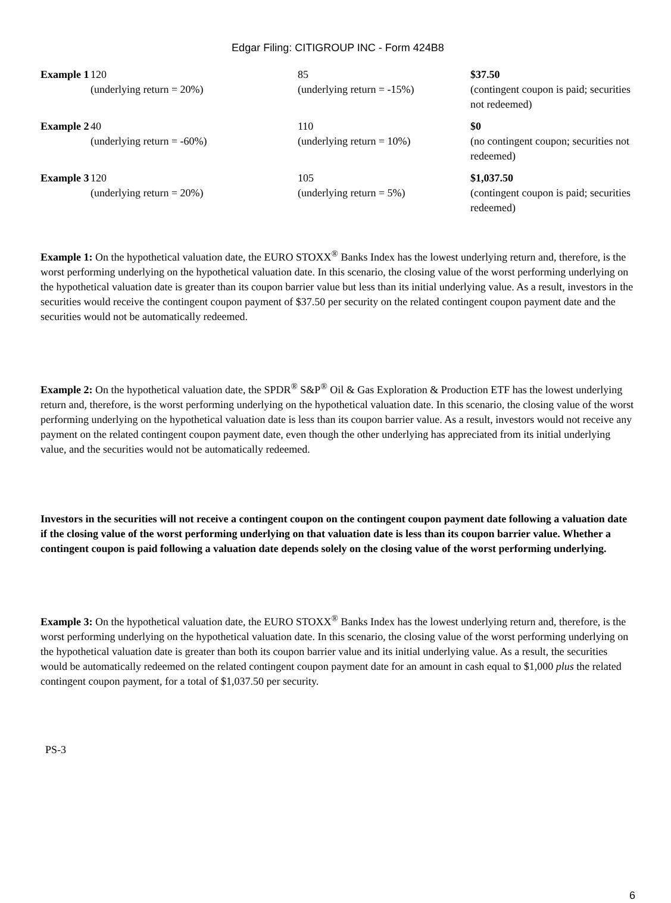Edgar Filing: CITIGROUP INC - Form 424B8
| Example 1 | 120 (underlying return = 20%) | 85 (underlying return = -15%) | $37.50 (contingent coupon is paid; securities not redeemed) |
| Example 2 | 40 (underlying return = -60%) | 110 (underlying return = 10%) | $0 (no contingent coupon; securities not redeemed) |
| Example 3 | 120 (underlying return = 20%) | 105 (underlying return = 5%) | $1,037.50 (contingent coupon is paid; securities redeemed) |
Example 1: On the hypothetical valuation date, the EURO STOXX<sup>®</sup> Banks Index has the lowest underlying return and, therefore, is the worst performing underlying on the hypothetical valuation date. In this scenario, the closing value of the worst performing underlying on the hypothetical valuation date is greater than its coupon barrier value but less than its initial underlying value. As a result, investors in the securities would receive the contingent coupon payment of $37.50 per security on the related contingent coupon payment date and the securities would not be automatically redeemed.
Example 2: On the hypothetical valuation date, the SPDR<sup>®</sup> S&P<sup>®</sup> Oil & Gas Exploration & Production ETF has the lowest underlying return and, therefore, is the worst performing underlying on the hypothetical valuation date. In this scenario, the closing value of the worst performing underlying on the hypothetical valuation date is less than its coupon barrier value. As a result, investors would not receive any payment on the related contingent coupon payment date, even though the other underlying has appreciated from its initial underlying value, and the securities would not be automatically redeemed.
Investors in the securities will not receive a contingent coupon on the contingent coupon payment date following a valuation date if the closing value of the worst performing underlying on that valuation date is less than its coupon barrier value. Whether a contingent coupon is paid following a valuation date depends solely on the closing value of the worst performing underlying.
Example 3: On the hypothetical valuation date, the EURO STOXX<sup>®</sup> Banks Index has the lowest underlying return and, therefore, is the worst performing underlying on the hypothetical valuation date. In this scenario, the closing value of the worst performing underlying on the hypothetical valuation date is greater than both its coupon barrier value and its initial underlying value. As a result, the securities would be automatically redeemed on the related contingent coupon payment date for an amount in cash equal to $1,000 plus the related contingent coupon payment, for a total of $1,037.50 per security.
PS-3
6